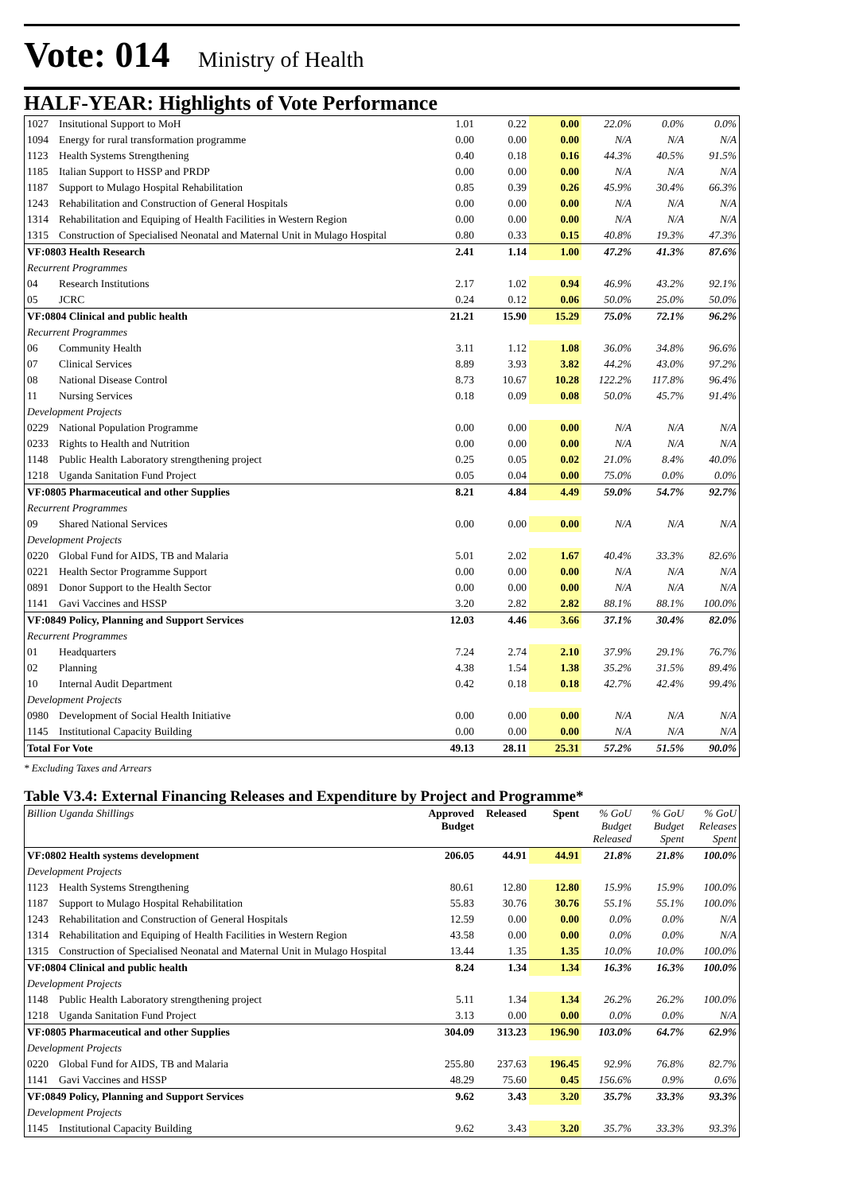Vote: 014 Ministry of Health
HALF-YEAR: Highlights of Vote Performance
| 1027 | Insitutional Support to MoH | 1.01 | 0.22 | 0.00 | 22.0% | 0.0% | 0.0% |
| 1094 | Energy for rural transformation programme | 0.00 | 0.00 | 0.00 | N/A | N/A | N/A |
| 1123 | Health Systems Strengthening | 0.40 | 0.18 | 0.16 | 44.3% | 40.5% | 91.5% |
| 1185 | Italian Support to HSSP and PRDP | 0.00 | 0.00 | 0.00 | N/A | N/A | N/A |
| 1187 | Support to Mulago Hospital Rehabilitation | 0.85 | 0.39 | 0.26 | 45.9% | 30.4% | 66.3% |
| 1243 | Rehabilitation and Construction of General Hospitals | 0.00 | 0.00 | 0.00 | N/A | N/A | N/A |
| 1314 | Rehabilitation and Equiping of Health Facilities in Western Region | 0.00 | 0.00 | 0.00 | N/A | N/A | N/A |
| 1315 | Construction of Specialised Neonatal and Maternal Unit in Mulago Hospital | 0.80 | 0.33 | 0.15 | 40.8% | 19.3% | 47.3% |
| VF:0803 Health Research | | 2.41 | 1.14 | 1.00 | 47.2% | 41.3% | 87.6% |
| Recurrent Programmes | | | | | | | |
| 04 | Research Institutions | 2.17 | 1.02 | 0.94 | 46.9% | 43.2% | 92.1% |
| 05 | JCRC | 0.24 | 0.12 | 0.06 | 50.0% | 25.0% | 50.0% |
| VF:0804 Clinical and public health | | 21.21 | 15.90 | 15.29 | 75.0% | 72.1% | 96.2% |
| Recurrent Programmes | | | | | | | |
| 06 | Community Health | 3.11 | 1.12 | 1.08 | 36.0% | 34.8% | 96.6% |
| 07 | Clinical Services | 8.89 | 3.93 | 3.82 | 44.2% | 43.0% | 97.2% |
| 08 | National Disease Control | 8.73 | 10.67 | 10.28 | 122.2% | 117.8% | 96.4% |
| 11 | Nursing Services | 0.18 | 0.09 | 0.08 | 50.0% | 45.7% | 91.4% |
| Development Projects | | | | | | | |
| 0229 | National Population Programme | 0.00 | 0.00 | 0.00 | N/A | N/A | N/A |
| 0233 | Rights to Health and Nutrition | 0.00 | 0.00 | 0.00 | N/A | N/A | N/A |
| 1148 | Public Health Laboratory strengthening project | 0.25 | 0.05 | 0.02 | 21.0% | 8.4% | 40.0% |
| 1218 | Uganda Sanitation Fund Project | 0.05 | 0.04 | 0.00 | 75.0% | 0.0% | 0.0% |
| VF:0805 Pharmaceutical and other Supplies | | 8.21 | 4.84 | 4.49 | 59.0% | 54.7% | 92.7% |
| Recurrent Programmes | | | | | | | |
| 09 | Shared National Services | 0.00 | 0.00 | 0.00 | N/A | N/A | N/A |
| Development Projects | | | | | | | |
| 0220 | Global Fund for AIDS, TB and Malaria | 5.01 | 2.02 | 1.67 | 40.4% | 33.3% | 82.6% |
| 0221 | Health Sector Programme Support | 0.00 | 0.00 | 0.00 | N/A | N/A | N/A |
| 0891 | Donor Support to the Health Sector | 0.00 | 0.00 | 0.00 | N/A | N/A | N/A |
| 1141 | Gavi Vaccines and HSSP | 3.20 | 2.82 | 2.82 | 88.1% | 88.1% | 100.0% |
| VF:0849 Policy, Planning and Support Services | | 12.03 | 4.46 | 3.66 | 37.1% | 30.4% | 82.0% |
| Recurrent Programmes | | | | | | | |
| 01 | Headquarters | 7.24 | 2.74 | 2.10 | 37.9% | 29.1% | 76.7% |
| 02 | Planning | 4.38 | 1.54 | 1.38 | 35.2% | 31.5% | 89.4% |
| 10 | Internal Audit Department | 0.42 | 0.18 | 0.18 | 42.7% | 42.4% | 99.4% |
| Development Projects | | | | | | | |
| 0980 | Development of Social Health Initiative | 0.00 | 0.00 | 0.00 | N/A | N/A | N/A |
| 1145 | Institutional Capacity Building | 0.00 | 0.00 | 0.00 | N/A | N/A | N/A |
| Total For Vote | | 49.13 | 28.11 | 25.31 | 57.2% | 51.5% | 90.0% |
* Excluding Taxes and Arrears
Table V3.4: External Financing Releases and Expenditure by Project and Programme*
| Billion Uganda Shillings | | Approved Budget | Released | Spent | % GoU Budget Released | % GoU Budget Spent | % GoU Releases Spent |
| --- | --- | --- | --- | --- | --- | --- | --- |
| VF:0802 Health systems development | | 206.05 | 44.91 | 44.91 | 21.8% | 21.8% | 100.0% |
| Development Projects | | | | | | | |
| 1123 | Health Systems Strengthening | 80.61 | 12.80 | 12.80 | 15.9% | 15.9% | 100.0% |
| 1187 | Support to Mulago Hospital Rehabilitation | 55.83 | 30.76 | 30.76 | 55.1% | 55.1% | 100.0% |
| 1243 | Rehabilitation and Construction of General Hospitals | 12.59 | 0.00 | 0.00 | 0.0% | 0.0% | N/A |
| 1314 | Rehabilitation and Equiping of Health Facilities in Western Region | 43.58 | 0.00 | 0.00 | 0.0% | 0.0% | N/A |
| 1315 | Construction of Specialised Neonatal and Maternal Unit in Mulago Hospital | 13.44 | 1.35 | 1.35 | 10.0% | 10.0% | 100.0% |
| VF:0804 Clinical and public health | | 8.24 | 1.34 | 1.34 | 16.3% | 16.3% | 100.0% |
| Development Projects | | | | | | | |
| 1148 | Public Health Laboratory strengthening project | 5.11 | 1.34 | 1.34 | 26.2% | 26.2% | 100.0% |
| 1218 | Uganda Sanitation Fund Project | 3.13 | 0.00 | 0.00 | 0.0% | 0.0% | N/A |
| VF:0805 Pharmaceutical and other Supplies | | 304.09 | 313.23 | 196.90 | 103.0% | 64.7% | 62.9% |
| Development Projects | | | | | | | |
| 0220 | Global Fund for AIDS, TB and Malaria | 255.80 | 237.63 | 196.45 | 92.9% | 76.8% | 82.7% |
| 1141 | Gavi Vaccines and HSSP | 48.29 | 75.60 | 0.45 | 156.6% | 0.9% | 0.6% |
| VF:0849 Policy, Planning and Support Services | | 9.62 | 3.43 | 3.20 | 35.7% | 33.3% | 93.3% |
| Development Projects | | | | | | | |
| 1145 | Institutional Capacity Building | 9.62 | 3.43 | 3.20 | 35.7% | 33.3% | 93.3% |